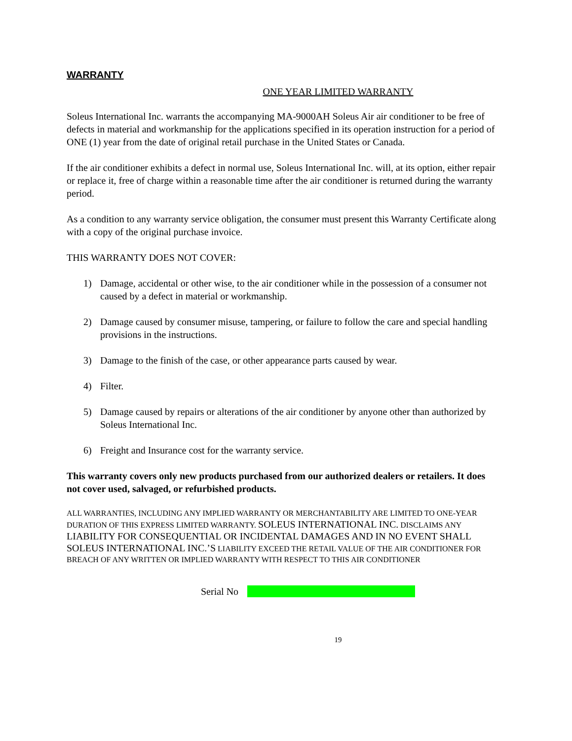WARRANTY
ONE YEAR LIMITED WARRANTY
Soleus International Inc. warrants the accompanying MA-9000AH Soleus Air air conditioner to be free of defects in material and workmanship for the applications specified in its operation instruction for a period of ONE (1) year from the date of original retail purchase in the United States or Canada.
If the air conditioner exhibits a defect in normal use, Soleus International Inc. will, at its option, either repair or replace it, free of charge within a reasonable time after the air conditioner is returned during the warranty period.
As a condition to any warranty service obligation, the consumer must present this Warranty Certificate along with a copy of the original purchase invoice.
THIS WARRANTY DOES NOT COVER:
1) Damage, accidental or other wise, to the air conditioner while in the possession of a consumer not caused by a defect in material or workmanship.
2) Damage caused by consumer misuse, tampering, or failure to follow the care and special handling provisions in the instructions.
3) Damage to the finish of the case, or other appearance parts caused by wear.
4) Filter.
5) Damage caused by repairs or alterations of the air conditioner by anyone other than authorized by Soleus International Inc.
6) Freight and Insurance cost for the warranty service.
This warranty covers only new products purchased from our authorized dealers or retailers. It does not cover used, salvaged, or refurbished products.
ALL WARRANTIES, INCLUDING ANY IMPLIED WARRANTY OR MERCHANTABILITY ARE LIMITED TO ONE-YEAR DURATION OF THIS EXPRESS LIMITED WARRANTY. SOLEUS INTERNATIONAL INC. DISCLAIMS ANY LIABILITY FOR CONSEQUENTIAL OR INCIDENTAL DAMAGES AND IN NO EVENT SHALL SOLEUS INTERNATIONAL INC.’S LIABILITY EXCEED THE RETAIL VALUE OF THE AIR CONDITIONER FOR BREACH OF ANY WRITTEN OR IMPLIED WARRANTY WITH RESPECT TO THIS AIR CONDITIONER
Serial No
19